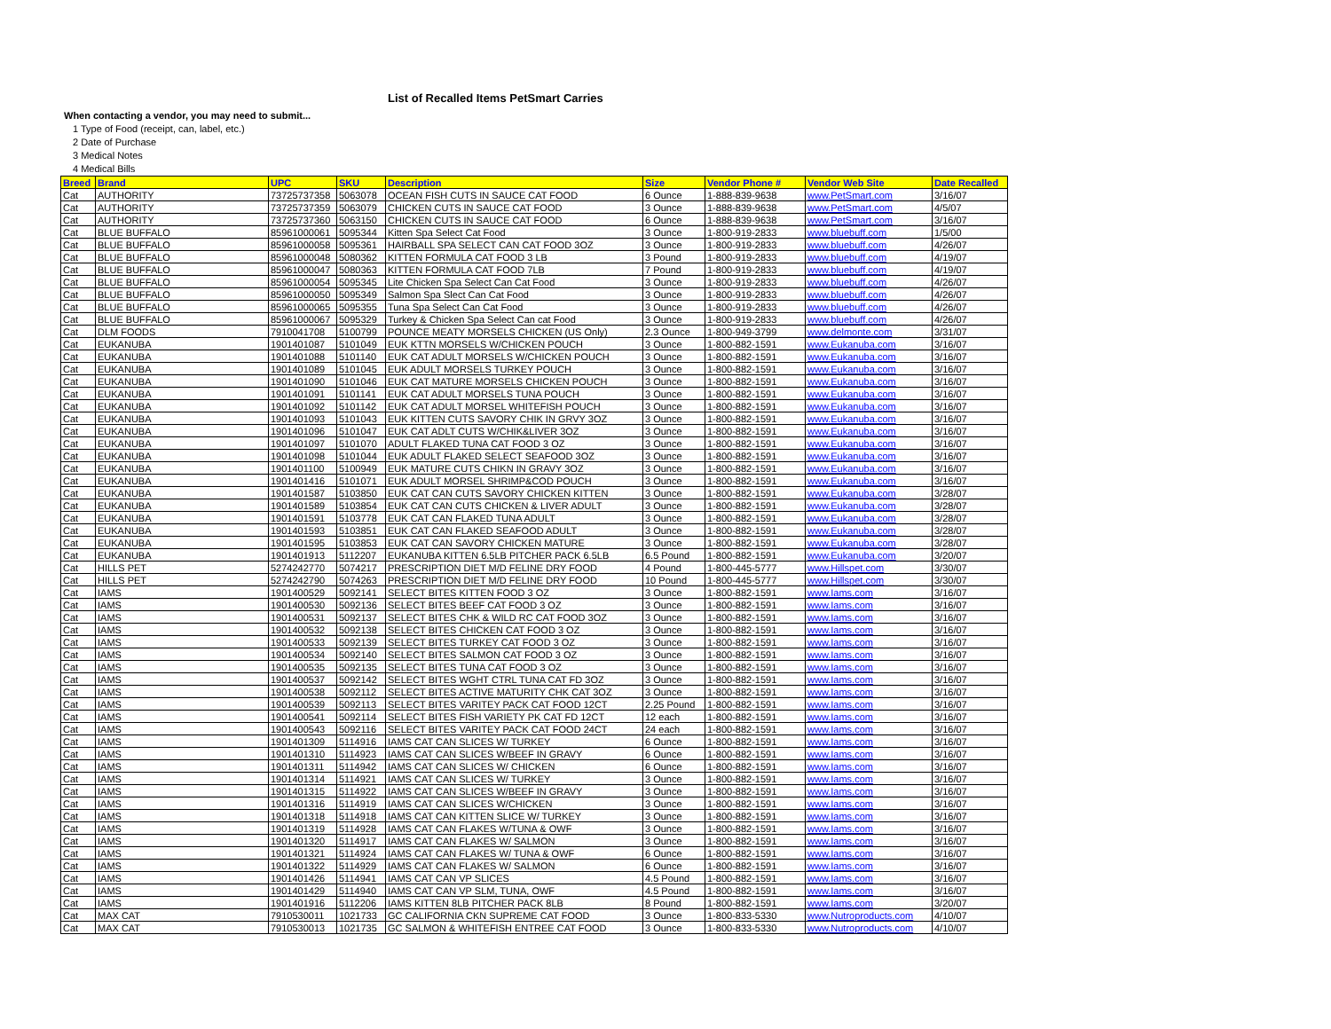List of Recalled Items PetSmart Carries
When contacting a vendor, you may need to submit...
1 Type of Food (receipt, can, label, etc.)
2 Date of Purchase
3 Medical Notes
4 Medical Bills
| Breed | Brand | UPC | SKU | Description | Size | Vendor Phone # | Vendor Web Site | Date Recalled |
| --- | --- | --- | --- | --- | --- | --- | --- | --- |
| Cat | AUTHORITY | 73725737358 | 5063078 | OCEAN FISH CUTS IN SAUCE CAT FOOD | 6 Ounce | 1-888-839-9638 | www.PetSmart.com | 3/16/07 |
| Cat | AUTHORITY | 73725737359 | 5063079 | CHICKEN CUTS IN SAUCE CAT FOOD | 3 Ounce | 1-888-839-9638 | www.PetSmart.com | 4/5/07 |
| Cat | AUTHORITY | 73725737360 | 5063150 | CHICKEN CUTS IN SAUCE CAT FOOD | 6 Ounce | 1-888-839-9638 | www.PetSmart.com | 3/16/07 |
| Cat | BLUE BUFFALO | 85961000061 | 5095344 | Kitten Spa Select Cat Food | 3 Ounce | 1-800-919-2833 | www.bluebuff.com | 1/5/00 |
| Cat | BLUE BUFFALO | 85961000058 | 5095361 | HAIRBALL SPA SELECT CAN CAT FOOD 3OZ | 3 Ounce | 1-800-919-2833 | www.bluebuff.com | 4/26/07 |
| Cat | BLUE BUFFALO | 85961000048 | 5080362 | KITTEN FORMULA CAT FOOD 3 LB | 3 Pound | 1-800-919-2833 | www.bluebuff.com | 4/19/07 |
| Cat | BLUE BUFFALO | 85961000047 | 5080363 | KITTEN FORMULA CAT FOOD 7LB | 7 Pound | 1-800-919-2833 | www.bluebuff.com | 4/19/07 |
| Cat | BLUE BUFFALO | 85961000054 | 5095345 | Lite Chicken Spa Select Can Cat Food | 3 Ounce | 1-800-919-2833 | www.bluebuff.com | 4/26/07 |
| Cat | BLUE BUFFALO | 85961000050 | 5095349 | Salmon Spa Slect Can Cat Food | 3 Ounce | 1-800-919-2833 | www.bluebuff.com | 4/26/07 |
| Cat | BLUE BUFFALO | 85961000065 | 5095355 | Tuna Spa Select Can Cat Food | 3 Ounce | 1-800-919-2833 | www.bluebuff.com | 4/26/07 |
| Cat | BLUE BUFFALO | 85961000067 | 5095329 | Turkey & Chicken Spa Select Can cat Food | 3 Ounce | 1-800-919-2833 | www.bluebuff.com | 4/26/07 |
| Cat | DLM FOODS | 7910041708 | 5100799 | POUNCE MEATY MORSELS CHICKEN (US Only) | 2.3 Ounce | 1-800-949-3799 | www.delmonte.com | 3/31/07 |
| Cat | EUKANUBA | 1901401087 | 5101049 | EUK KTTN MORSELS W/CHICKEN POUCH | 3 Ounce | 1-800-882-1591 | www.Eukanuba.com | 3/16/07 |
| Cat | EUKANUBA | 1901401088 | 5101140 | EUK CAT ADULT MORSELS W/CHICKEN POUCH | 3 Ounce | 1-800-882-1591 | www.Eukanuba.com | 3/16/07 |
| Cat | EUKANUBA | 1901401089 | 5101045 | EUK ADULT MORSELS TURKEY POUCH | 3 Ounce | 1-800-882-1591 | www.Eukanuba.com | 3/16/07 |
| Cat | EUKANUBA | 1901401090 | 5101046 | EUK CAT MATURE MORSELS CHICKEN POUCH | 3 Ounce | 1-800-882-1591 | www.Eukanuba.com | 3/16/07 |
| Cat | EUKANUBA | 1901401091 | 5101141 | EUK CAT ADULT MORSELS TUNA POUCH | 3 Ounce | 1-800-882-1591 | www.Eukanuba.com | 3/16/07 |
| Cat | EUKANUBA | 1901401092 | 5101142 | EUK CAT ADULT MORSEL WHITEFISH POUCH | 3 Ounce | 1-800-882-1591 | www.Eukanuba.com | 3/16/07 |
| Cat | EUKANUBA | 1901401093 | 5101043 | EUK KITTEN CUTS SAVORY CHIK IN GRVY 3OZ | 3 Ounce | 1-800-882-1591 | www.Eukanuba.com | 3/16/07 |
| Cat | EUKANUBA | 1901401096 | 5101047 | EUK CAT ADLT CUTS W/CHIK&LIVER 3OZ | 3 Ounce | 1-800-882-1591 | www.Eukanuba.com | 3/16/07 |
| Cat | EUKANUBA | 1901401097 | 5101070 | ADULT FLAKED TUNA CAT FOOD 3 OZ | 3 Ounce | 1-800-882-1591 | www.Eukanuba.com | 3/16/07 |
| Cat | EUKANUBA | 1901401098 | 5101044 | EUK ADULT FLAKED SELECT SEAFOOD 3OZ | 3 Ounce | 1-800-882-1591 | www.Eukanuba.com | 3/16/07 |
| Cat | EUKANUBA | 1901401100 | 5100949 | EUK MATURE CUTS CHIKN IN GRAVY 3OZ | 3 Ounce | 1-800-882-1591 | www.Eukanuba.com | 3/16/07 |
| Cat | EUKANUBA | 1901401416 | 5101071 | EUK ADULT MORSEL SHRIMP&COD POUCH | 3 Ounce | 1-800-882-1591 | www.Eukanuba.com | 3/16/07 |
| Cat | EUKANUBA | 1901401587 | 5103850 | EUK CAT CAN CUTS SAVORY CHICKEN KITTEN | 3 Ounce | 1-800-882-1591 | www.Eukanuba.com | 3/28/07 |
| Cat | EUKANUBA | 1901401589 | 5103854 | EUK CAT CAN CUTS CHICKEN & LIVER ADULT | 3 Ounce | 1-800-882-1591 | www.Eukanuba.com | 3/28/07 |
| Cat | EUKANUBA | 1901401591 | 5103778 | EUK CAT CAN FLAKED TUNA ADULT | 3 Ounce | 1-800-882-1591 | www.Eukanuba.com | 3/28/07 |
| Cat | EUKANUBA | 1901401593 | 5103851 | EUK CAT CAN FLAKED SEAFOOD ADULT | 3 Ounce | 1-800-882-1591 | www.Eukanuba.com | 3/28/07 |
| Cat | EUKANUBA | 1901401595 | 5103853 | EUK CAT CAN SAVORY CHICKEN MATURE | 3 Ounce | 1-800-882-1591 | www.Eukanuba.com | 3/28/07 |
| Cat | EUKANUBA | 1901401913 | 5112207 | EUKANUBA KITTEN 6.5LB PITCHER PACK 6.5LB | 6.5 Pound | 1-800-882-1591 | www.Eukanuba.com | 3/20/07 |
| Cat | HILLS PET | 5274242770 | 5074217 | PRESCRIPTION DIET M/D FELINE DRY FOOD | 4 Pound | 1-800-445-5777 | www.Hillspet.com | 3/30/07 |
| Cat | HILLS PET | 5274242790 | 5074263 | PRESCRIPTION DIET M/D FELINE DRY FOOD | 10 Pound | 1-800-445-5777 | www.Hillspet.com | 3/30/07 |
| Cat | IAMS | 1901400529 | 5092141 | SELECT BITES KITTEN FOOD 3 OZ | 3 Ounce | 1-800-882-1591 | www.Iams.com | 3/16/07 |
| Cat | IAMS | 1901400530 | 5092136 | SELECT BITES BEEF CAT FOOD 3 OZ | 3 Ounce | 1-800-882-1591 | www.Iams.com | 3/16/07 |
| Cat | IAMS | 1901400531 | 5092137 | SELECT BITES CHK & WILD RC CAT FOOD 3OZ | 3 Ounce | 1-800-882-1591 | www.Iams.com | 3/16/07 |
| Cat | IAMS | 1901400532 | 5092138 | SELECT BITES CHICKEN CAT FOOD 3 OZ | 3 Ounce | 1-800-882-1591 | www.Iams.com | 3/16/07 |
| Cat | IAMS | 1901400533 | 5092139 | SELECT BITES TURKEY CAT FOOD 3 OZ | 3 Ounce | 1-800-882-1591 | www.Iams.com | 3/16/07 |
| Cat | IAMS | 1901400534 | 5092140 | SELECT BITES SALMON CAT FOOD 3 OZ | 3 Ounce | 1-800-882-1591 | www.Iams.com | 3/16/07 |
| Cat | IAMS | 1901400535 | 5092135 | SELECT BITES TUNA CAT FOOD 3 OZ | 3 Ounce | 1-800-882-1591 | www.Iams.com | 3/16/07 |
| Cat | IAMS | 1901400537 | 5092142 | SELECT BITES WGHT CTRL TUNA CAT FD 3OZ | 3 Ounce | 1-800-882-1591 | www.Iams.com | 3/16/07 |
| Cat | IAMS | 1901400538 | 5092112 | SELECT BITES ACTIVE MATURITY CHK CAT 3OZ | 3 Ounce | 1-800-882-1591 | www.Iams.com | 3/16/07 |
| Cat | IAMS | 1901400539 | 5092113 | SELECT BITES VARITEY PACK CAT FOOD 12CT | 2.25 Pound | 1-800-882-1591 | www.Iams.com | 3/16/07 |
| Cat | IAMS | 1901400541 | 5092114 | SELECT BITES FISH VARIETY PK CAT FD 12CT | 12 each | 1-800-882-1591 | www.Iams.com | 3/16/07 |
| Cat | IAMS | 1901400543 | 5092116 | SELECT BITES VARITEY PACK CAT FOOD 24CT | 24 each | 1-800-882-1591 | www.Iams.com | 3/16/07 |
| Cat | IAMS | 1901401309 | 5114916 | IAMS CAT CAN SLICES W/ TURKEY | 6 Ounce | 1-800-882-1591 | www.Iams.com | 3/16/07 |
| Cat | IAMS | 1901401310 | 5114923 | IAMS CAT CAN SLICES W/BEEF IN GRAVY | 6 Ounce | 1-800-882-1591 | www.Iams.com | 3/16/07 |
| Cat | IAMS | 1901401311 | 5114942 | IAMS CAT CAN SLICES W/ CHICKEN | 6 Ounce | 1-800-882-1591 | www.Iams.com | 3/16/07 |
| Cat | IAMS | 1901401314 | 5114921 | IAMS CAT CAN SLICES W/ TURKEY | 3 Ounce | 1-800-882-1591 | www.Iams.com | 3/16/07 |
| Cat | IAMS | 1901401315 | 5114922 | IAMS CAT CAN SLICES W/BEEF IN GRAVY | 3 Ounce | 1-800-882-1591 | www.Iams.com | 3/16/07 |
| Cat | IAMS | 1901401316 | 5114919 | IAMS CAT CAN SLICES W/CHICKEN | 3 Ounce | 1-800-882-1591 | www.Iams.com | 3/16/07 |
| Cat | IAMS | 1901401318 | 5114918 | IAMS CAT CAN KITTEN SLICE W/ TURKEY | 3 Ounce | 1-800-882-1591 | www.Iams.com | 3/16/07 |
| Cat | IAMS | 1901401319 | 5114928 | IAMS CAT CAN FLAKES W/TUNA & OWF | 3 Ounce | 1-800-882-1591 | www.Iams.com | 3/16/07 |
| Cat | IAMS | 1901401320 | 5114917 | IAMS CAT CAN FLAKES W/ SALMON | 3 Ounce | 1-800-882-1591 | www.Iams.com | 3/16/07 |
| Cat | IAMS | 1901401321 | 5114924 | IAMS CAT CAN FLAKES W/ TUNA & OWF | 6 Ounce | 1-800-882-1591 | www.Iams.com | 3/16/07 |
| Cat | IAMS | 1901401322 | 5114929 | IAMS CAT CAN FLAKES W/ SALMON | 6 Ounce | 1-800-882-1591 | www.Iams.com | 3/16/07 |
| Cat | IAMS | 1901401426 | 5114941 | IAMS CAT CAN VP SLICES | 4.5 Pound | 1-800-882-1591 | www.Iams.com | 3/16/07 |
| Cat | IAMS | 1901401429 | 5114940 | IAMS CAT CAN VP SLM, TUNA, OWF | 4.5 Pound | 1-800-882-1591 | www.Iams.com | 3/16/07 |
| Cat | IAMS | 1901401916 | 5112206 | IAMS KITTEN 8LB PITCHER PACK 8LB | 8 Pound | 1-800-882-1591 | www.Iams.com | 3/20/07 |
| Cat | MAX CAT | 7910530011 | 1021733 | GC CALIFORNIA CKN SUPREME CAT FOOD | 3 Ounce | 1-800-833-5330 | www.Nutroproducts.com | 4/10/07 |
| Cat | MAX CAT | 7910530013 | 1021735 | GC SALMON & WHITEFISH ENTREE CAT FOOD | 3 Ounce | 1-800-833-5330 | www.Nutroproducts.com | 4/10/07 |